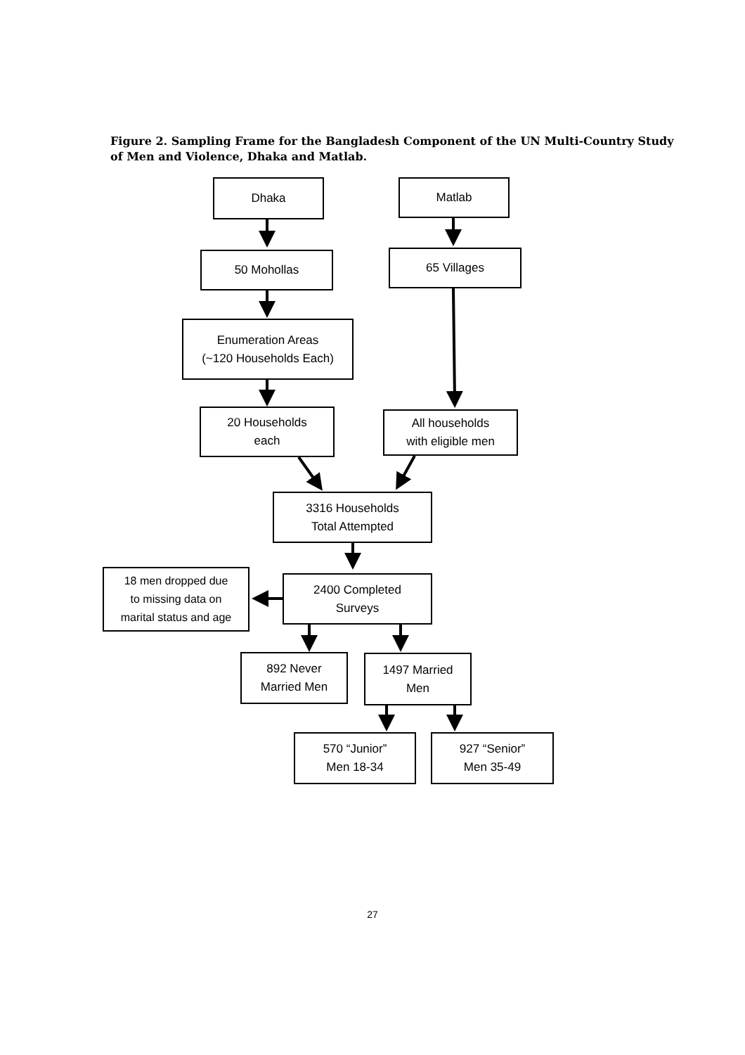Figure 2. Sampling Frame for the Bangladesh Component of the UN Multi-Country Study of Men and Violence, Dhaka and Matlab.
Dhaka Matlab
50 Mohollas 65 Villages
Enumeration Areas
(~120 Households Each)
20 Households
each
All households
with eligible men
3316 Households
Total Attempted
18 men dropped due
to missing data on
marital status and age
2400 Completed
Surveys
892 Never
Married Men
1497 Married
Men
570 “Junior”
Men 18-34
927 “Senior”
Men 35-49
27